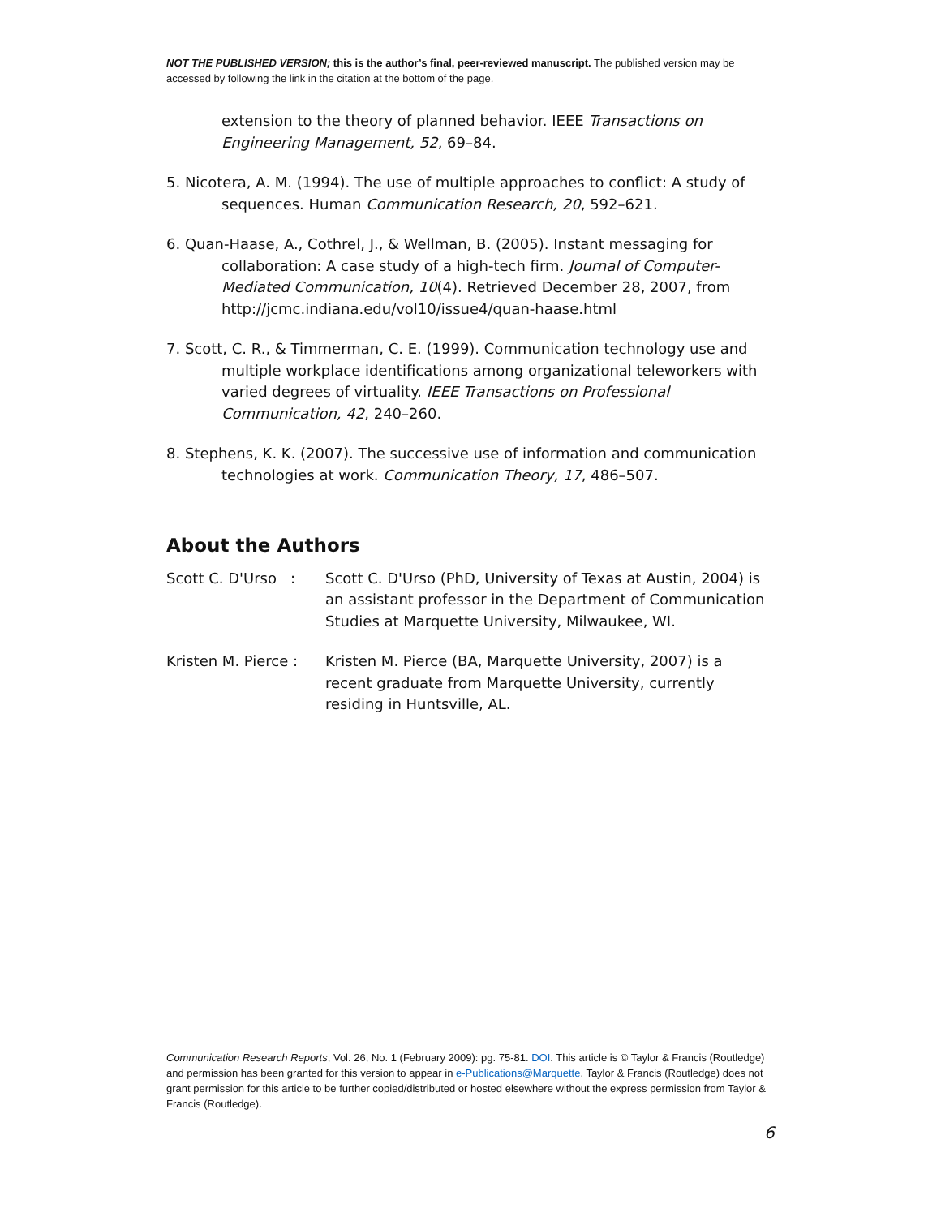NOT THE PUBLISHED VERSION; this is the author’s final, peer-reviewed manuscript. The published version may be accessed by following the link in the citation at the bottom of the page.
extension to the theory of planned behavior. IEEE Transactions on Engineering Management, 52, 69–84.
5. Nicotera, A. M. (1994). The use of multiple approaches to conflict: A study of sequences. Human Communication Research, 20, 592–621.
6. Quan-Haase, A., Cothrel, J., & Wellman, B. (2005). Instant messaging for collaboration: A case study of a high-tech firm. Journal of Computer-Mediated Communication, 10(4). Retrieved December 28, 2007, from http://jcmc.indiana.edu/vol10/issue4/quan-haase.html
7. Scott, C. R., & Timmerman, C. E. (1999). Communication technology use and multiple workplace identifications among organizational teleworkers with varied degrees of virtuality. IEEE Transactions on Professional Communication, 42, 240–260.
8. Stephens, K. K. (2007). The successive use of information and communication technologies at work. Communication Theory, 17, 486–507.
About the Authors
Scott C. D'Urso :
Scott C. D'Urso (PhD, University of Texas at Austin, 2004) is an assistant professor in the Department of Communication Studies at Marquette University, Milwaukee, WI.
Kristen M. Pierce :
Kristen M. Pierce (BA, Marquette University, 2007) is a recent graduate from Marquette University, currently residing in Huntsville, AL.
Communication Research Reports, Vol. 26, No. 1 (February 2009): pg. 75-81. DOI. This article is © Taylor & Francis (Routledge) and permission has been granted for this version to appear in e-Publications@Marquette. Taylor & Francis (Routledge) does not grant permission for this article to be further copied/distributed or hosted elsewhere without the express permission from Taylor & Francis (Routledge).
6